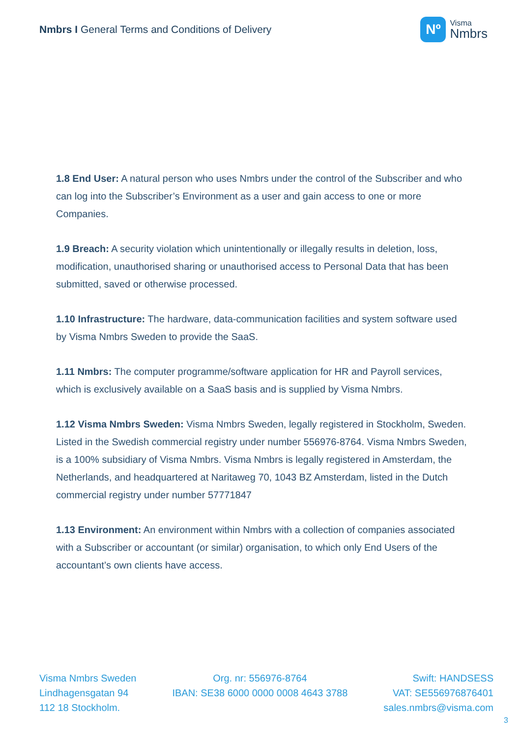Nmbrs I General Terms and Conditions of Delivery
Nº
Visma
Nmbrs
1.8 End User: A natural person who uses Nmbrs under the control of the Subscriber and who can log into the Subscriber’s Environment as a user and gain access to one or more Companies.
1.9 Breach: A security violation which unintentionally or illegally results in deletion, loss, modification, unauthorised sharing or unauthorised access to Personal Data that has been submitted, saved or otherwise processed.
1.10 Infrastructure: The hardware, data-communication facilities and system software used by Visma Nmbrs Sweden to provide the SaaS.
1.11 Nmbrs: The computer programme/software application for HR and Payroll services, which is exclusively available on a SaaS basis and is supplied by Visma Nmbrs.
1.12 Visma Nmbrs Sweden: Visma Nmbrs Sweden, legally registered in Stockholm, Sweden. Listed in the Swedish commercial registry under number 556976-8764. Visma Nmbrs Sweden, is a 100% subsidiary of Visma Nmbrs. Visma Nmbrs is legally registered in Amsterdam, the Netherlands, and headquartered at Naritaweg 70, 1043 BZ Amsterdam, listed in the Dutch commercial registry under number 57771847
1.13 Environment: An environment within Nmbrs with a collection of companies associated with a Subscriber or accountant (or similar) organisation, to which only End Users of the accountant’s own clients have access.
Visma Nmbrs Sweden
Lindhagensgatan 94
112 18 Stockholm.
Org. nr: 556976-8764
IBAN: SE38 6000 0000 0008 4643 3788
Swift: HANDSESS
VAT: SE556976876401
sales.nmbrs@visma.com
3